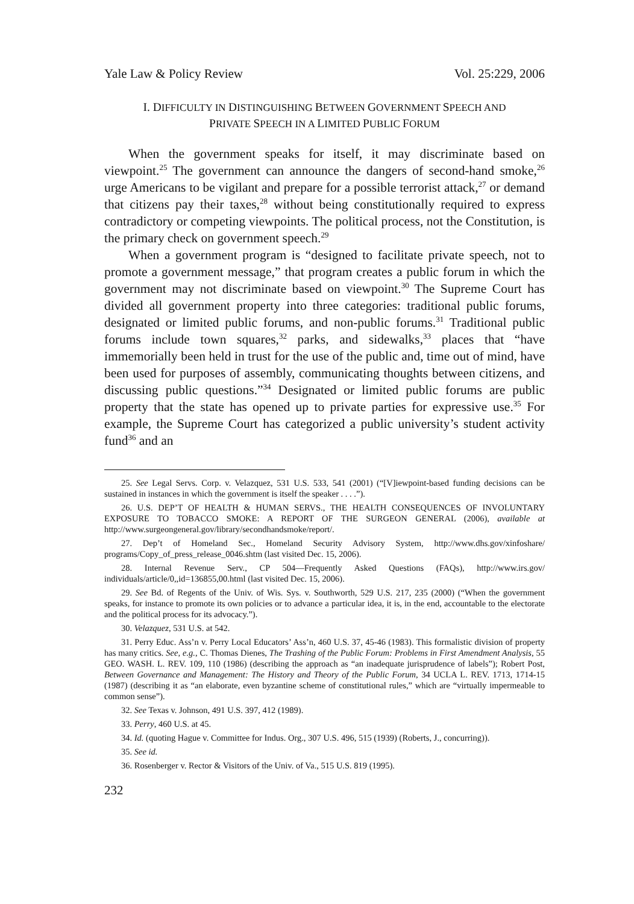Yale Law & Policy Review Vol. 25:229, 2006
I. DIFFICULTY IN DISTINGUISHING BETWEEN GOVERNMENT SPEECH AND
PRIVATE SPEECH IN A LIMITED PUBLIC FORUM
When the government speaks for itself, it may discriminate based on viewpoint.<sup>25</sup> The government can announce the dangers of second-hand smoke,<sup>26</sup> urge Americans to be vigilant and prepare for a possible terrorist attack,<sup>27</sup> or demand that citizens pay their taxes,<sup>28</sup> without being constitutionally required to express contradictory or competing viewpoints. The political process, not the Constitution, is the primary check on government speech.<sup>29</sup>
When a government program is “designed to facilitate private speech, not to promote a government message,” that program creates a public forum in which the government may not discriminate based on viewpoint.<sup>30</sup> The Supreme Court has divided all government property into three categories: traditional public forums, designated or limited public forums, and non-public forums.<sup>31</sup> Traditional public forums include town squares,<sup>32</sup> parks, and sidewalks,<sup>33</sup> places that “have immemorially been held in trust for the use of the public and, time out of mind, have been used for purposes of assembly, communicating thoughts between citizens, and discussing public questions.”<sup>34</sup> Designated or limited public forums are public property that the state has opened up to private parties for expressive use.<sup>35</sup> For example, the Supreme Court has categorized a public university’s student activity fund<sup>36</sup> and an
25. See Legal Servs. Corp. v. Velazquez, 531 U.S. 533, 541 (2001) (“[V]iewpoint-based funding decisions can be sustained in instances in which the government is itself the speaker . . . .”).
26. U.S. DEP’T OF HEALTH & HUMAN SERVS., THE HEALTH CONSEQUENCES OF INVOLUNTARY EXPOSURE TO TOBACCO SMOKE: A REPORT OF THE SURGEON GENERAL (2006), available at http://www.surgeongeneral.gov/library/secondhandsmoke/report/.
27. Dep’t of Homeland Sec., Homeland Security Advisory System, http://www.dhs.gov/xinfoshare/ programs/Copy_of_press_release_0046.shtm (last visited Dec. 15, 2006).
28. Internal Revenue Serv., CP 504—Frequently Asked Questions (FAQs), http://www.irs.gov/ individuals/article/0,,id=136855,00.html (last visited Dec. 15, 2006).
29. See Bd. of Regents of the Univ. of Wis. Sys. v. Southworth, 529 U.S. 217, 235 (2000) (“When the government speaks, for instance to promote its own policies or to advance a particular idea, it is, in the end, accountable to the electorate and the political process for its advocacy.”).
30. Velazquez, 531 U.S. at 542.
31. Perry Educ. Ass’n v. Perry Local Educators’ Ass’n, 460 U.S. 37, 45-46 (1983). This formalistic division of property has many critics. See, e.g., C. Thomas Dienes, The Trashing of the Public Forum: Problems in First Amendment Analysis, 55 GEO. WASH. L. REV. 109, 110 (1986) (describing the approach as “an inadequate jurisprudence of labels”); Robert Post, Between Governance and Management: The History and Theory of the Public Forum, 34 UCLA L. REV. 1713, 1714-15 (1987) (describing it as “an elaborate, even byzantine scheme of constitutional rules,” which are “virtually impermeable to common sense”).
32. See Texas v. Johnson, 491 U.S. 397, 412 (1989).
33. Perry, 460 U.S. at 45.
34. Id. (quoting Hague v. Committee for Indus. Org., 307 U.S. 496, 515 (1939) (Roberts, J., concurring)).
35. See id.
36. Rosenberger v. Rector & Visitors of the Univ. of Va., 515 U.S. 819 (1995).
232